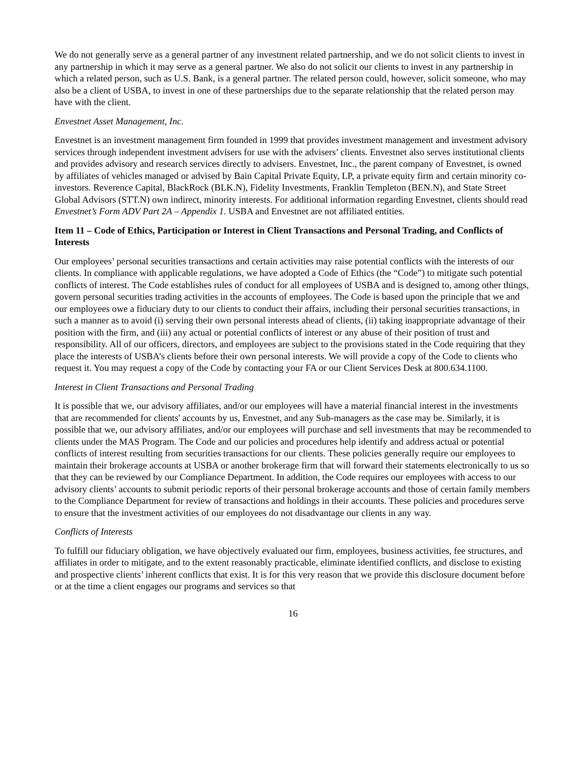We do not generally serve as a general partner of any investment related partnership, and we do not solicit clients to invest in any partnership in which it may serve as a general partner. We also do not solicit our clients to invest in any partnership in which a related person, such as U.S. Bank, is a general partner. The related person could, however, solicit someone, who may also be a client of USBA, to invest in one of these partnerships due to the separate relationship that the related person may have with the client.
Envestnet Asset Management, Inc.
Envestnet is an investment management firm founded in 1999 that provides investment management and investment advisory services through independent investment advisers for use with the advisers’ clients. Envestnet also serves institutional clients and provides advisory and research services directly to advisers. Envestnet, Inc., the parent company of Envestnet, is owned by affiliates of vehicles managed or advised by Bain Capital Private Equity, LP, a private equity firm and certain minority co-investors. Reverence Capital, BlackRock (BLK.N), Fidelity Investments, Franklin Templeton (BEN.N), and State Street Global Advisors (STT.N) own indirect, minority interests. For additional information regarding Envestnet, clients should read Envestnet’s Form ADV Part 2A – Appendix 1. USBA and Envestnet are not affiliated entities.
Item 11 – Code of Ethics, Participation or Interest in Client Transactions and Personal Trading, and Conflicts of Interests
Our employees’ personal securities transactions and certain activities may raise potential conflicts with the interests of our clients. In compliance with applicable regulations, we have adopted a Code of Ethics (the “Code”) to mitigate such potential conflicts of interest. The Code establishes rules of conduct for all employees of USBA and is designed to, among other things, govern personal securities trading activities in the accounts of employees. The Code is based upon the principle that we and our employees owe a fiduciary duty to our clients to conduct their affairs, including their personal securities transactions, in such a manner as to avoid (i) serving their own personal interests ahead of clients, (ii) taking inappropriate advantage of their position with the firm, and (iii) any actual or potential conflicts of interest or any abuse of their position of trust and responsibility. All of our officers, directors, and employees are subject to the provisions stated in the Code requiring that they place the interests of USBA’s clients before their own personal interests. We will provide a copy of the Code to clients who request it. You may request a copy of the Code by contacting your FA or our Client Services Desk at 800.634.1100.
Interest in Client Transactions and Personal Trading
It is possible that we, our advisory affiliates, and/or our employees will have a material financial interest in the investments that are recommended for clients' accounts by us, Envestnet, and any Sub-managers as the case may be. Similarly, it is possible that we, our advisory affiliates, and/or our employees will purchase and sell investments that may be recommended to clients under the MAS Program. The Code and our policies and procedures help identify and address actual or potential conflicts of interest resulting from securities transactions for our clients. These policies generally require our employees to maintain their brokerage accounts at USBA or another brokerage firm that will forward their statements electronically to us so that they can be reviewed by our Compliance Department. In addition, the Code requires our employees with access to our advisory clients’ accounts to submit periodic reports of their personal brokerage accounts and those of certain family members to the Compliance Department for review of transactions and holdings in their accounts. These policies and procedures serve to ensure that the investment activities of our employees do not disadvantage our clients in any way.
Conflicts of Interests
To fulfill our fiduciary obligation, we have objectively evaluated our firm, employees, business activities, fee structures, and affiliates in order to mitigate, and to the extent reasonably practicable, eliminate identified conflicts, and disclose to existing and prospective clients’ inherent conflicts that exist. It is for this very reason that we provide this disclosure document before or at the time a client engages our programs and services so that
16